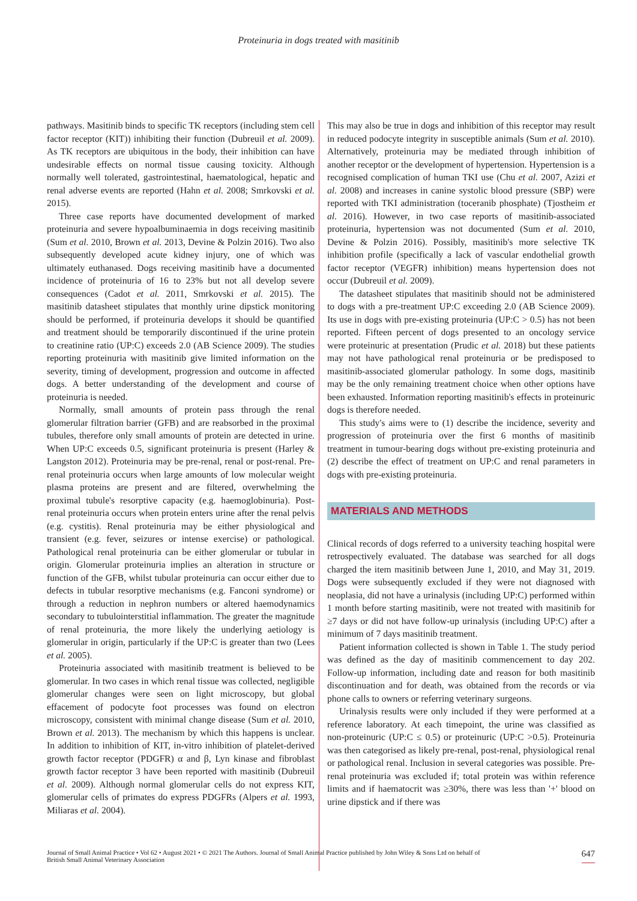Proteinuria in dogs treated with masitinib
pathways. Masitinib binds to specific TK receptors (including stem cell factor receptor (KIT)) inhibiting their function (Dubreuil et al. 2009). As TK receptors are ubiquitous in the body, their inhibition can have undesirable effects on normal tissue causing toxicity. Although normally well tolerated, gastrointestinal, haematological, hepatic and renal adverse events are reported (Hahn et al. 2008; Smrkovski et al. 2015).
Three case reports have documented development of marked proteinuria and severe hypoalbuminaemia in dogs receiving masitinib (Sum et al. 2010, Brown et al. 2013, Devine & Polzin 2016). Two also subsequently developed acute kidney injury, one of which was ultimately euthanased. Dogs receiving masitinib have a documented incidence of proteinuria of 16 to 23% but not all develop severe consequences (Cadot et al. 2011, Smrkovski et al. 2015). The masitinib datasheet stipulates that monthly urine dipstick monitoring should be performed, if proteinuria develops it should be quantified and treatment should be temporarily discontinued if the urine protein to creatinine ratio (UP:C) exceeds 2.0 (AB Science 2009). The studies reporting proteinuria with masitinib give limited information on the severity, timing of development, progression and outcome in affected dogs. A better understanding of the development and course of proteinuria is needed.
Normally, small amounts of protein pass through the renal glomerular filtration barrier (GFB) and are reabsorbed in the proximal tubules, therefore only small amounts of protein are detected in urine. When UP:C exceeds 0.5, significant proteinuria is present (Harley & Langston 2012). Proteinuria may be pre-renal, renal or post-renal. Pre-renal proteinuria occurs when large amounts of low molecular weight plasma proteins are present and are filtered, overwhelming the proximal tubule's resorptive capacity (e.g. haemoglobinuria). Post-renal proteinuria occurs when protein enters urine after the renal pelvis (e.g. cystitis). Renal proteinuria may be either physiological and transient (e.g. fever, seizures or intense exercise) or pathological. Pathological renal proteinuria can be either glomerular or tubular in origin. Glomerular proteinuria implies an alteration in structure or function of the GFB, whilst tubular proteinuria can occur either due to defects in tubular resorptive mechanisms (e.g. Fanconi syndrome) or through a reduction in nephron numbers or altered haemodynamics secondary to tubulointerstitial inflammation. The greater the magnitude of renal proteinuria, the more likely the underlying aetiology is glomerular in origin, particularly if the UP:C is greater than two (Lees et al. 2005).
Proteinuria associated with masitinib treatment is believed to be glomerular. In two cases in which renal tissue was collected, negligible glomerular changes were seen on light microscopy, but global effacement of podocyte foot processes was found on electron microscopy, consistent with minimal change disease (Sum et al. 2010, Brown et al. 2013). The mechanism by which this happens is unclear. In addition to inhibition of KIT, in-vitro inhibition of platelet-derived growth factor receptor (PDGFR) α and β, Lyn kinase and fibroblast growth factor receptor 3 have been reported with masitinib (Dubreuil et al. 2009). Although normal glomerular cells do not express KIT, glomerular cells of primates do express PDGFRs (Alpers et al. 1993, Miliaras et al. 2004).
This may also be true in dogs and inhibition of this receptor may result in reduced podocyte integrity in susceptible animals (Sum et al. 2010). Alternatively, proteinuria may be mediated through inhibition of another receptor or the development of hypertension. Hypertension is a recognised complication of human TKI use (Chu et al. 2007, Azizi et al. 2008) and increases in canine systolic blood pressure (SBP) were reported with TKI administration (toceranib phosphate) (Tjostheim et al. 2016). However, in two case reports of masitinib-associated proteinuria, hypertension was not documented (Sum et al. 2010, Devine & Polzin 2016). Possibly, masitinib's more selective TK inhibition profile (specifically a lack of vascular endothelial growth factor receptor (VEGFR) inhibition) means hypertension does not occur (Dubreuil et al. 2009).
The datasheet stipulates that masitinib should not be administered to dogs with a pre-treatment UP:C exceeding 2.0 (AB Science 2009). Its use in dogs with pre-existing proteinuria (UP:C > 0.5) has not been reported. Fifteen percent of dogs presented to an oncology service were proteinuric at presentation (Prudic et al. 2018) but these patients may not have pathological renal proteinuria or be predisposed to masitinib-associated glomerular pathology. In some dogs, masitinib may be the only remaining treatment choice when other options have been exhausted. Information reporting masitinib's effects in proteinuric dogs is therefore needed.
This study's aims were to (1) describe the incidence, severity and progression of proteinuria over the first 6 months of masitinib treatment in tumour-bearing dogs without pre-existing proteinuria and (2) describe the effect of treatment on UP:C and renal parameters in dogs with pre-existing proteinuria.
MATERIALS AND METHODS
Clinical records of dogs referred to a university teaching hospital were retrospectively evaluated. The database was searched for all dogs charged the item masitinib between June 1, 2010, and May 31, 2019. Dogs were subsequently excluded if they were not diagnosed with neoplasia, did not have a urinalysis (including UP:C) performed within 1 month before starting masitinib, were not treated with masitinib for ≥7 days or did not have follow-up urinalysis (including UP:C) after a minimum of 7 days masitinib treatment.
Patient information collected is shown in Table 1. The study period was defined as the day of masitinib commencement to day 202. Follow-up information, including date and reason for both masitinib discontinuation and for death, was obtained from the records or via phone calls to owners or referring veterinary surgeons.
Urinalysis results were only included if they were performed at a reference laboratory. At each timepoint, the urine was classified as non-proteinuric (UP:C ≤ 0.5) or proteinuric (UP:C >0.5). Proteinuria was then categorised as likely pre-renal, post-renal, physiological renal or pathological renal. Inclusion in several categories was possible. Pre-renal proteinuria was excluded if; total protein was within reference limits and if haematocrit was ≥30%, there was less than '+' blood on urine dipstick and if there was
Journal of Small Animal Practice • Vol 62 • August 2021 • © 2021 The Authors. Journal of Small Animal Practice published by John Wiley & Sons Ltd on behalf of
British Small Animal Veterinary Association
647